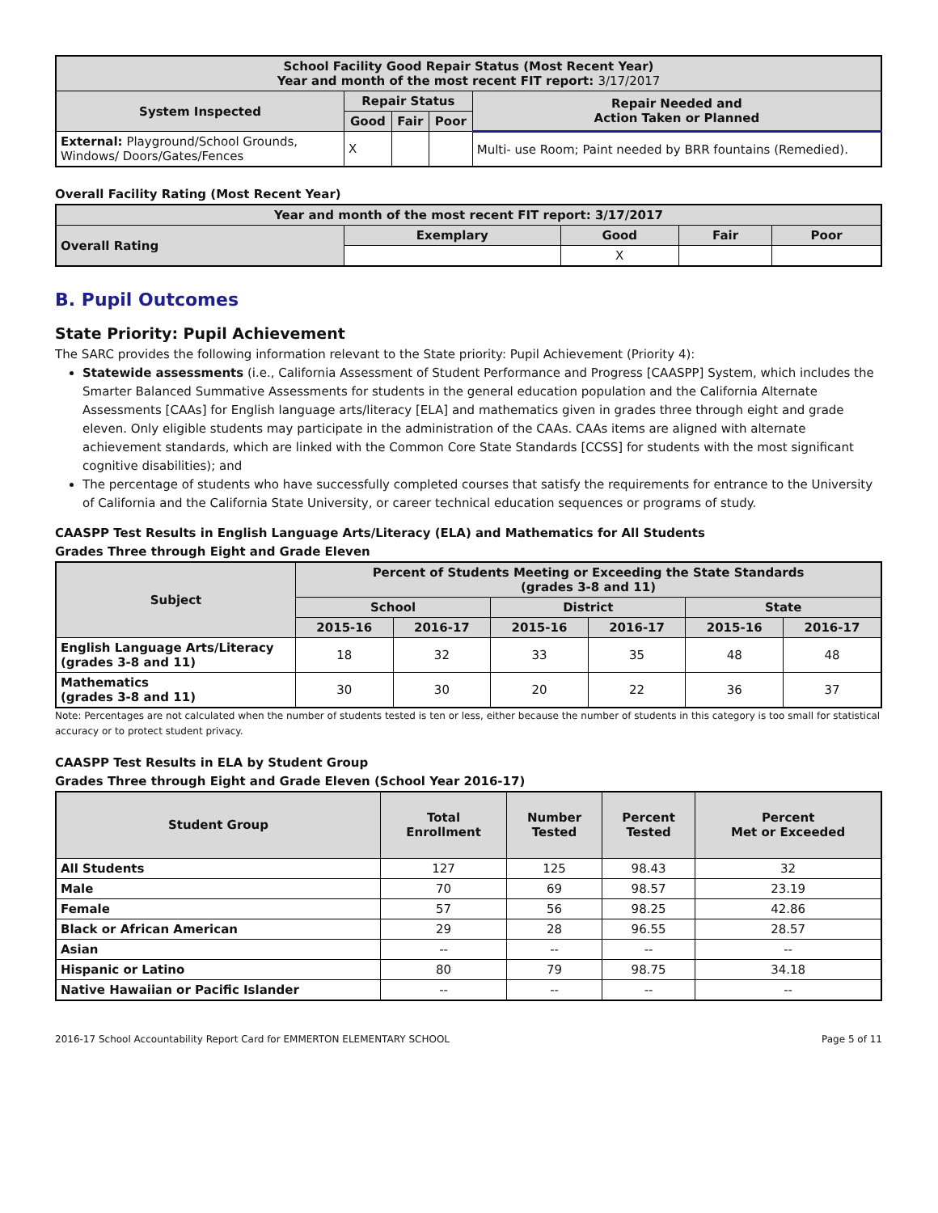| School Facility Good Repair Status (Most Recent Year) Year and month of the most recent FIT report: 3/17/2017 | | | | |
| --- | --- | --- | --- | --- |
| System Inspected | Repair Status | | | Repair Needed and Action Taken or Planned |
| | Good | Fair | Poor | |
| External: Playground/School Grounds, Windows/ Doors/Gates/Fences | X | | | Multi- use Room; Paint needed by BRR fountains (Remedied). |
Overall Facility Rating (Most Recent Year)
| Year and month of the most recent FIT report: 3/17/2017 | | | | |
| --- | --- | --- | --- | --- |
| Overall Rating | Exemplary | Good | Fair | Poor |
| | | X | | |
B. Pupil Outcomes
State Priority: Pupil Achievement
The SARC provides the following information relevant to the State priority: Pupil Achievement (Priority 4):
Statewide assessments (i.e., California Assessment of Student Performance and Progress [CAASPP] System, which includes the Smarter Balanced Summative Assessments for students in the general education population and the California Alternate Assessments [CAAs] for English language arts/literacy [ELA] and mathematics given in grades three through eight and grade eleven. Only eligible students may participate in the administration of the CAAs. CAAs items are aligned with alternate achievement standards, which are linked with the Common Core State Standards [CCSS] for students with the most significant cognitive disabilities); and
The percentage of students who have successfully completed courses that satisfy the requirements for entrance to the University of California and the California State University, or career technical education sequences or programs of study.
CAASPP Test Results in English Language Arts/Literacy (ELA) and Mathematics for All Students
Grades Three through Eight and Grade Eleven
| Subject | Percent of Students Meeting or Exceeding the State Standards (grades 3-8 and 11) | | | | | |
| --- | --- | --- | --- | --- | --- | --- |
| | School | | District | | State | |
| | 2015-16 | 2016-17 | 2015-16 | 2016-17 | 2015-16 | 2016-17 |
| English Language Arts/Literacy (grades 3-8 and 11) | 18 | 32 | 33 | 35 | 48 | 48 |
| Mathematics (grades 3-8 and 11) | 30 | 30 | 20 | 22 | 36 | 37 |
Note: Percentages are not calculated when the number of students tested is ten or less, either because the number of students in this category is too small for statistical accuracy or to protect student privacy.
CAASPP Test Results in ELA by Student Group
Grades Three through Eight and Grade Eleven (School Year 2016-17)
| Student Group | Total Enrollment | Number Tested | Percent Tested | Percent Met or Exceeded |
| --- | --- | --- | --- | --- |
| All Students | 127 | 125 | 98.43 | 32 |
| Male | 70 | 69 | 98.57 | 23.19 |
| Female | 57 | 56 | 98.25 | 42.86 |
| Black or African American | 29 | 28 | 96.55 | 28.57 |
| Asian | -- | -- | -- | -- |
| Hispanic or Latino | 80 | 79 | 98.75 | 34.18 |
| Native Hawaiian or Pacific Islander | -- | -- | -- | -- |
2016-17 School Accountability Report Card for EMMERTON ELEMENTARY SCHOOL Page 5 of 11